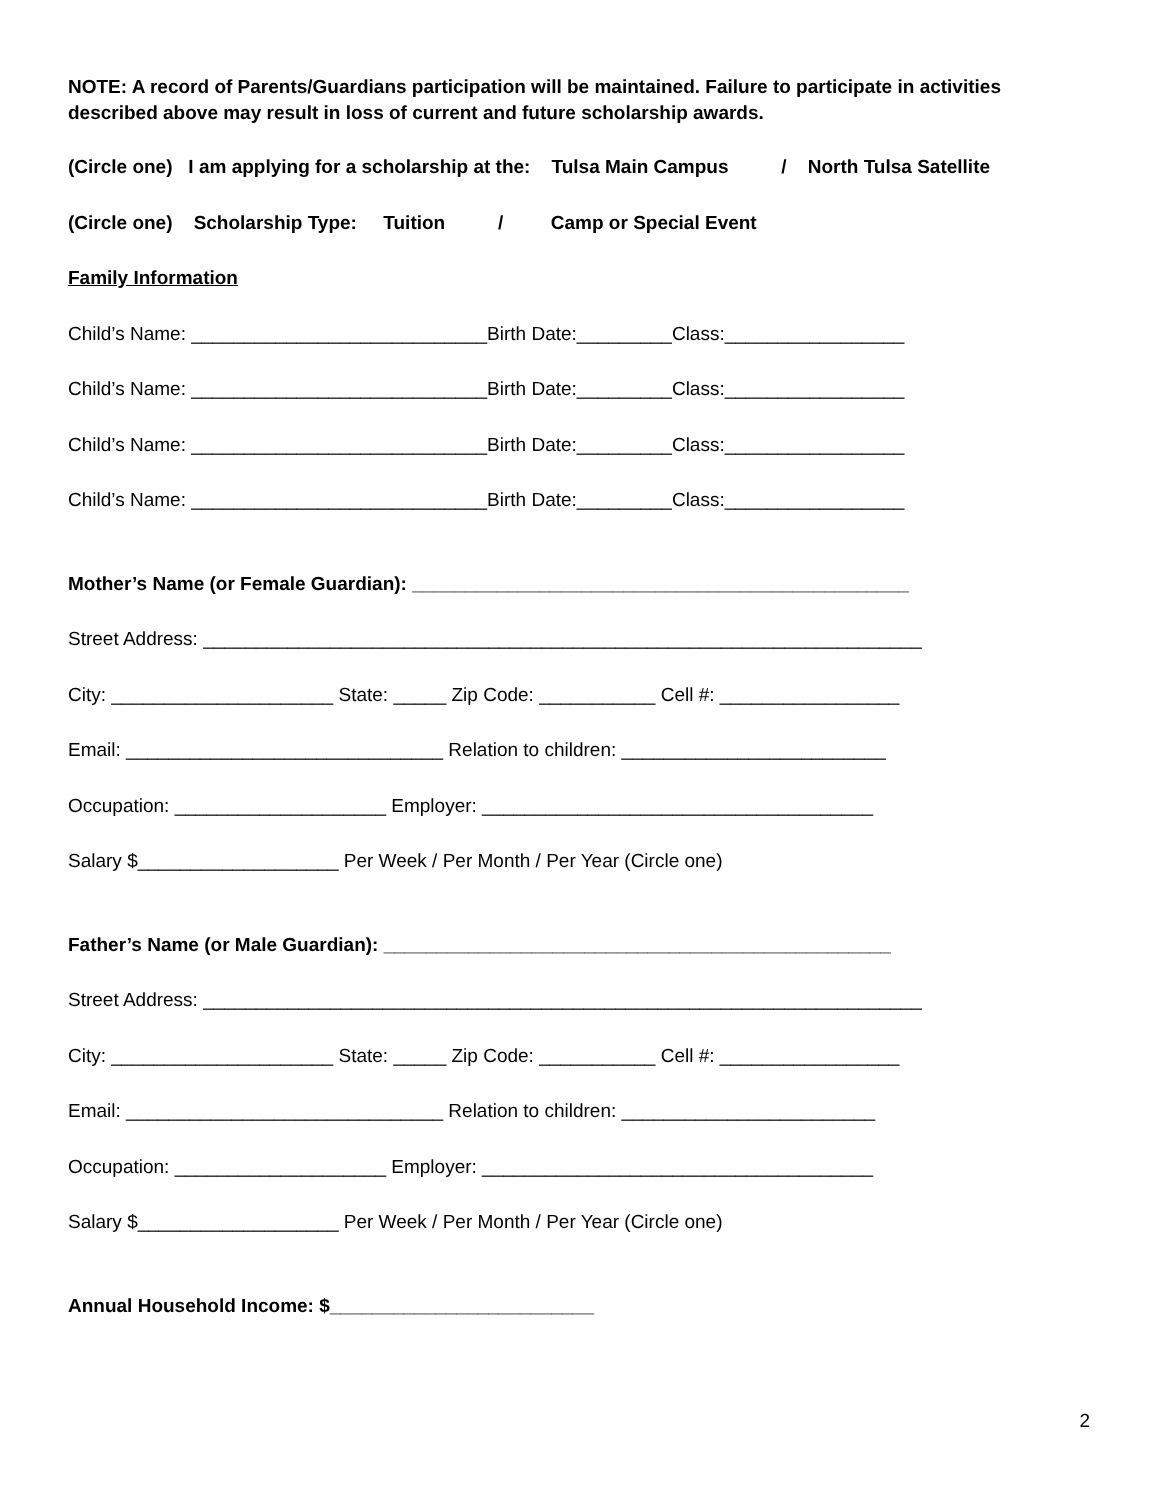NOTE: A record of Parents/Guardians participation will be maintained. Failure to participate in activities described above may result in loss of current and future scholarship awards.
(Circle one) I am applying for a scholarship at the: Tulsa Main Campus / North Tulsa Satellite
(Circle one) Scholarship Type: Tuition / Camp or Special Event
Family Information
Child’s Name: ____________________________Birth Date:_________Class:_________________
Child’s Name: ____________________________Birth Date:_________Class:_________________
Child’s Name: ____________________________Birth Date:_________Class:_________________
Child’s Name: ____________________________Birth Date:_________Class:_________________
Mother’s Name (or Female Guardian): _______________________________________________
Street Address: ____________________________________________________________________
City: _____________________ State: _____ Zip Code: ___________ Cell #: _________________
Email: ______________________________ Relation to children: _________________________
Occupation: ____________________ Employer: _____________________________________
Salary $___________________ Per Week / Per Month / Per Year (Circle one)
Father’s Name (or Male Guardian): ________________________________________________
Street Address: ____________________________________________________________________
City: _____________________ State: _____ Zip Code: ___________ Cell #: _________________
Email: ______________________________ Relation to children: ________________________
Occupation: ____________________ Employer: _____________________________________
Salary $___________________ Per Week / Per Month / Per Year (Circle one)
Annual Household Income: $_________________________
2